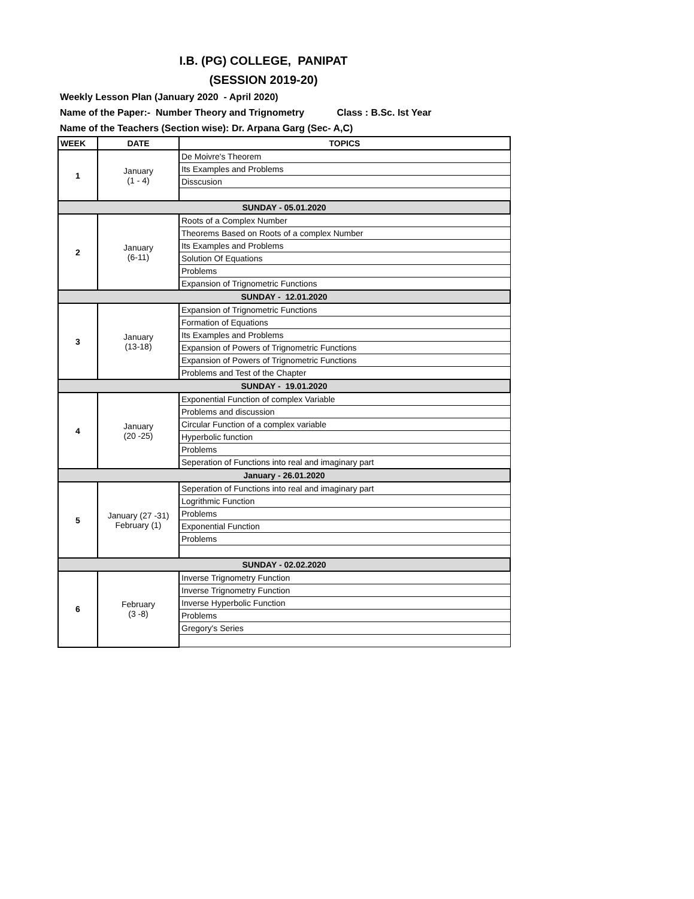I.B. (PG) COLLEGE, PANIPAT
(SESSION 2019-20)
Weekly Lesson Plan (January 2020 - April 2020)
Name of the Paper:- Number Theory and Trignometry Class : B.Sc. Ist Year
Name of the Teachers (Section wise): Dr. Arpana Garg (Sec- A,C)
| WEEK | DATE | TOPICS |
| --- | --- | --- |
| 1 | January (1 - 4) | De Moivre's Theorem |
| | | Its Examples and Problems |
| | | Disscusion |
| SUNDAY - 05.01.2020 | | |
| 2 | January (6-11) | Roots of a Complex Number |
| | | Theorems Based on Roots of a complex Number |
| | | Its Examples and Problems |
| | | Solution Of Equations |
| | | Problems |
| | | Expansion of Trignometric Functions |
| SUNDAY - 12.01.2020 | | |
| 3 | January (13-18) | Expansion of Trignometric Functions |
| | | Formation of Equations |
| | | Its Examples and Problems |
| | | Expansion of Powers of Trignometric Functions |
| | | Expansion of Powers of Trignometric Functions |
| | | Problems and Test of the Chapter |
| SUNDAY - 19.01.2020 | | |
| 4 | January (20 -25) | Exponential Function of complex Variable |
| | | Problems and discussion |
| | | Circular Function of a complex variable |
| | | Hyperbolic function |
| | | Problems |
| | | Seperation of Functions into real and imaginary part |
| January - 26.01.2020 | | |
| 5 | January (27 -31) February (1) | Seperation of Functions into real and imaginary part |
| | | Logrithmic Function |
| | | Problems |
| | | Exponential Function |
| | | Problems |
| SUNDAY - 02.02.2020 | | |
| 6 | February (3 -8) | Inverse Trignometry Function |
| | | Inverse Trignometry Function |
| | | Inverse Hyperbolic Function |
| | | Problems |
| | | Gregory's Series |